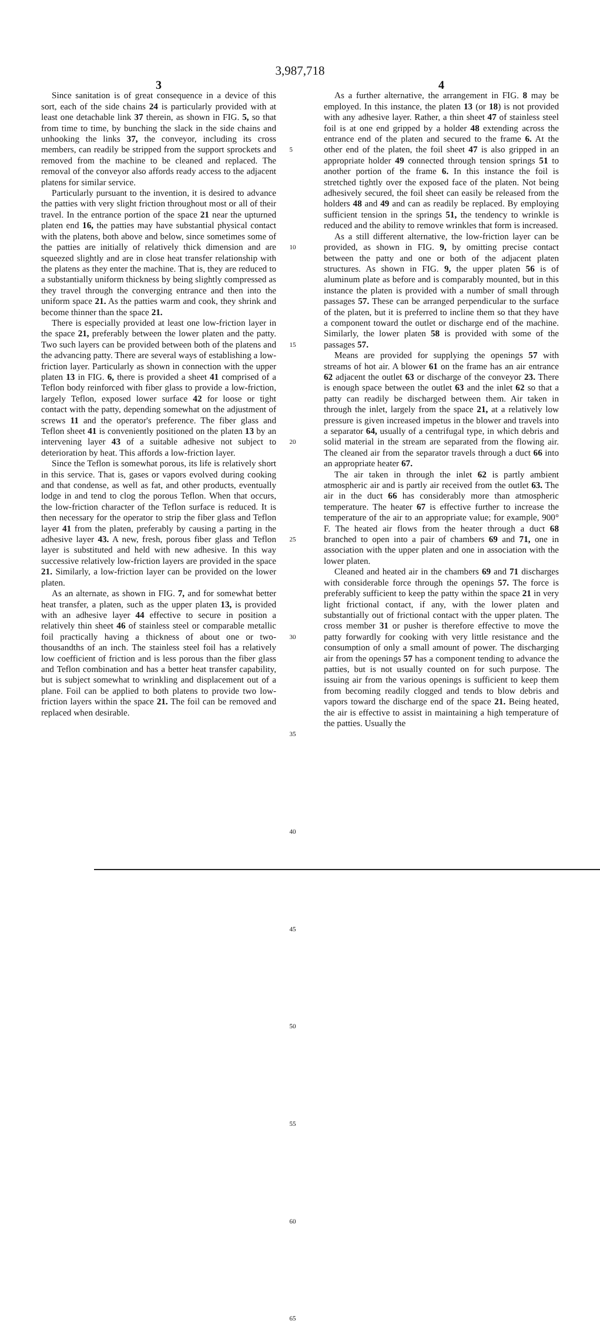3,987,718
3
Since sanitation is of great consequence in a device of this sort, each of the side chains 24 is particularly provided with at least one detachable link 37 therein, as shown in FIG. 5, so that from time to time, by bunching the slack in the side chains and unhooking the links 37, the conveyor, including its cross members, can readily be stripped from the support sprockets and removed from the machine to be cleaned and replaced. The removal of the conveyor also affords ready access to the adjacent platens for similar service.
Particularly pursuant to the invention, it is desired to advance the patties with very slight friction throughout most or all of their travel. In the entrance portion of the space 21 near the upturned platen end 16, the patties may have substantial physical contact with the platens, both above and below, since sometimes some of the patties are initially of relatively thick dimension and are squeezed slightly and are in close heat transfer relationship with the platens as they enter the machine. That is, they are reduced to a substantially uniform thickness by being slightly compressed as they travel through the converging entrance and then into the uniform space 21. As the patties warm and cook, they shrink and become thinner than the space 21.
There is especially provided at least one low-friction layer in the space 21, preferably between the lower platen and the patty. Two such layers can be provided between both of the platens and the advancing patty. There are several ways of establishing a low-friction layer. Particularly as shown in connection with the upper platen 13 in FIG. 6, there is provided a sheet 41 comprised of a Teflon body reinforced with fiber glass to provide a low-friction, largely Teflon, exposed lower surface 42 for loose or tight contact with the patty, depending somewhat on the adjustment of screws 11 and the operator's preference. The fiber glass and Teflon sheet 41 is conveniently positioned on the platen 13 by an intervening layer 43 of a suitable adhesive not subject to deterioration by heat. This affords a low-friction layer.
Since the Teflon is somewhat porous, its life is relatively short in this service. That is, gases or vapors evolved during cooking and that condense, as well as fat, and other products, eventually lodge in and tend to clog the porous Teflon. When that occurs, the low-friction character of the Teflon surface is reduced. It is then necessary for the operator to strip the fiber glass and Teflon layer 41 from the platen, preferably by causing a parting in the adhesive layer 43. A new, fresh, porous fiber glass and Teflon layer is substituted and held with new adhesive. In this way successive relatively low-friction layers are provided in the space 21. Similarly, a low-friction layer can be provided on the lower platen.
As an alternate, as shown in FIG. 7, and for somewhat better heat transfer, a platen, such as the upper platen 13, is provided with an adhesive layer 44 effective to secure in position a relatively thin sheet 46 of stainless steel or comparable metallic foil practically having a thickness of about one or two-thousandths of an inch. The stainless steel foil has a relatively low coefficient of friction and is less porous than the fiber glass and Teflon combination and has a better heat transfer capability, but is subject somewhat to wrinkling and displacement out of a plane. Foil can be applied to both platens to provide two low-friction layers within the space 21. The foil can be removed and replaced when desirable.
5
10
15
20
25
30
35
40
45
50
55
60
65
4
As a further alternative, the arrangement in FIG. 8 may be employed. In this instance, the platen 13 (or 18) is not provided with any adhesive layer. Rather, a thin sheet 47 of stainless steel foil is at one end gripped by a holder 48 extending across the entrance end of the platen and secured to the frame 6. At the other end of the platen, the foil sheet 47 is also gripped in an appropriate holder 49 connected through tension springs 51 to another portion of the frame 6. In this instance the foil is stretched tightly over the exposed face of the platen. Not being adhesively secured, the foil sheet can easily be released from the holders 48 and 49 and can as readily be replaced. By employing sufficient tension in the springs 51, the tendency to wrinkle is reduced and the ability to remove wrinkles that form is increased.
As a still different alternative, the low-friction layer can be provided, as shown in FIG. 9, by omitting precise contact between the patty and one or both of the adjacent platen structures. As shown in FIG. 9, the upper platen 56 is of aluminum plate as before and is comparably mounted, but in this instance the platen is provided with a number of small through passages 57. These can be arranged perpendicular to the surface of the platen, but it is preferred to incline them so that they have a component toward the outlet or discharge end of the machine. Similarly, the lower platen 58 is provided with some of the passages 57.
Means are provided for supplying the openings 57 with streams of hot air. A blower 61 on the frame has an air entrance 62 adjacent the outlet 63 or discharge of the conveyor 23. There is enough space between the outlet 63 and the inlet 62 so that a patty can readily be discharged between them. Air taken in through the inlet, largely from the space 21, at a relatively low pressure is given increased impetus in the blower and travels into a separator 64, usually of a centrifugal type, in which debris and solid material in the stream are separated from the flowing air. The cleaned air from the separator travels through a duct 66 into an appropriate heater 67.
The air taken in through the inlet 62 is partly ambient atmospheric air and is partly air received from the outlet 63. The air in the duct 66 has considerably more than atmospheric temperature. The heater 67 is effective further to increase the temperature of the air to an appropriate value; for example, 900° F. The heated air flows from the heater through a duct 68 branched to open into a pair of chambers 69 and 71, one in association with the upper platen and one in association with the lower platen.
Cleaned and heated air in the chambers 69 and 71 discharges with considerable force through the openings 57. The force is preferably sufficient to keep the patty within the space 21 in very light frictional contact, if any, with the lower platen and substantially out of frictional contact with the upper platen. The cross member 31 or pusher is therefore effective to move the patty forwardly for cooking with very little resistance and the consumption of only a small amount of power. The discharging air from the openings 57 has a component tending to advance the patties, but is not usually counted on for such purpose. The issuing air from the various openings is sufficient to keep them from becoming readily clogged and tends to blow debris and vapors toward the discharge end of the space 21. Being heated, the air is effective to assist in maintaining a high temperature of the patties. Usually the